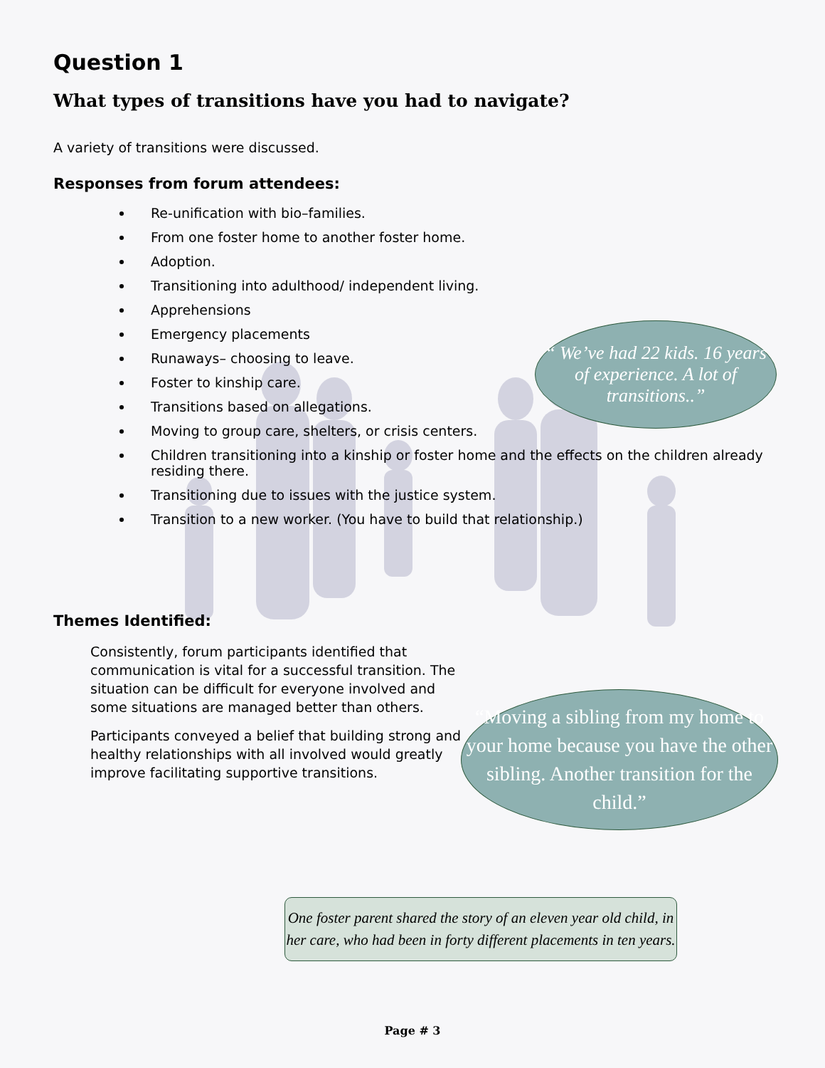Question 1
What types of transitions have you had to navigate?
A variety of transitions were discussed.
Responses from forum attendees:
Re-unification with bio–families.
From one foster home to another foster home.
Adoption.
Transitioning into adulthood/ independent living.
Apprehensions
Emergency placements
Runaways– choosing to leave.
Foster to kinship care.
Transitions based on allegations.
Moving to group care, shelters, or crisis centers.
Children transitioning into a kinship or foster home and the effects on the children already residing there.
Transitioning due to issues with the justice system.
Transition to a new worker. (You have to build that relationship.)
Themes Identified:
Consistently, forum participants identified that communication is vital for a successful transition. The situation can be difficult for everyone involved and some situations are managed better than others.
Participants conveyed a belief that building strong and healthy relationships with all involved would greatly improve facilitating supportive transitions.
“ We’ve had 22 kids. 16 years of experience. A lot of transitions..”
“Moving a sibling from my home to your home because you have the other sibling. Another transition for the child.”
One foster parent shared the story of an eleven year old child, in her care, who had been in forty different placements in ten years.
Page # 3